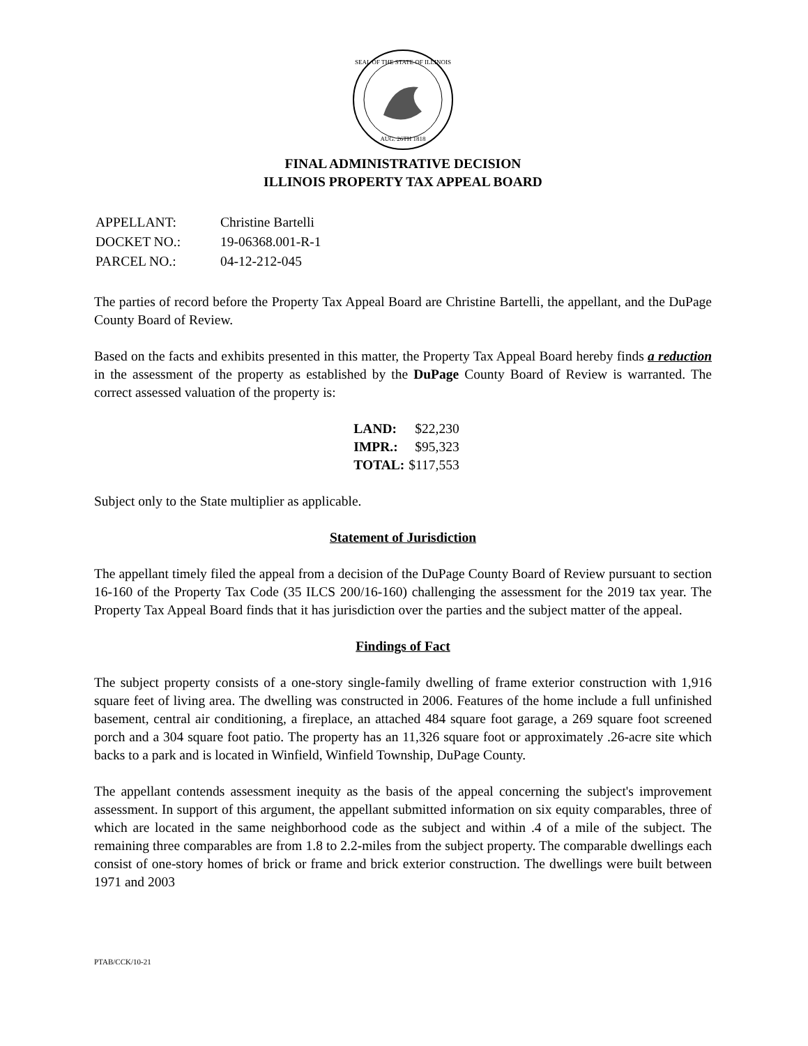SEAL OF THE STATE OF ILLINOIS
AUG. 26TH 1818
FINAL ADMINISTRATIVE DECISION
ILLINOIS PROPERTY TAX APPEAL BOARD
| APPELLANT: | Christine Bartelli |
| DOCKET NO.: | 19-06368.001-R-1 |
| PARCEL NO.: | 04-12-212-045 |
The parties of record before the Property Tax Appeal Board are Christine Bartelli, the appellant, and the DuPage County Board of Review.
Based on the facts and exhibits presented in this matter, the Property Tax Appeal Board hereby finds a reduction in the assessment of the property as established by the DuPage County Board of Review is warranted. The correct assessed valuation of the property is:
| LAND: | $22,230 |
| IMPR.: | $95,323 |
| TOTAL: | $117,553 |
Subject only to the State multiplier as applicable.
Statement of Jurisdiction
The appellant timely filed the appeal from a decision of the DuPage County Board of Review pursuant to section 16-160 of the Property Tax Code (35 ILCS 200/16-160) challenging the assessment for the 2019 tax year. The Property Tax Appeal Board finds that it has jurisdiction over the parties and the subject matter of the appeal.
Findings of Fact
The subject property consists of a one-story single-family dwelling of frame exterior construction with 1,916 square feet of living area. The dwelling was constructed in 2006. Features of the home include a full unfinished basement, central air conditioning, a fireplace, an attached 484 square foot garage, a 269 square foot screened porch and a 304 square foot patio. The property has an 11,326 square foot or approximately .26-acre site which backs to a park and is located in Winfield, Winfield Township, DuPage County.
The appellant contends assessment inequity as the basis of the appeal concerning the subject's improvement assessment. In support of this argument, the appellant submitted information on six equity comparables, three of which are located in the same neighborhood code as the subject and within .4 of a mile of the subject. The remaining three comparables are from 1.8 to 2.2-miles from the subject property. The comparable dwellings each consist of one-story homes of brick or frame and brick exterior construction. The dwellings were built between 1971 and 2003
PTAB/CCK/10-21